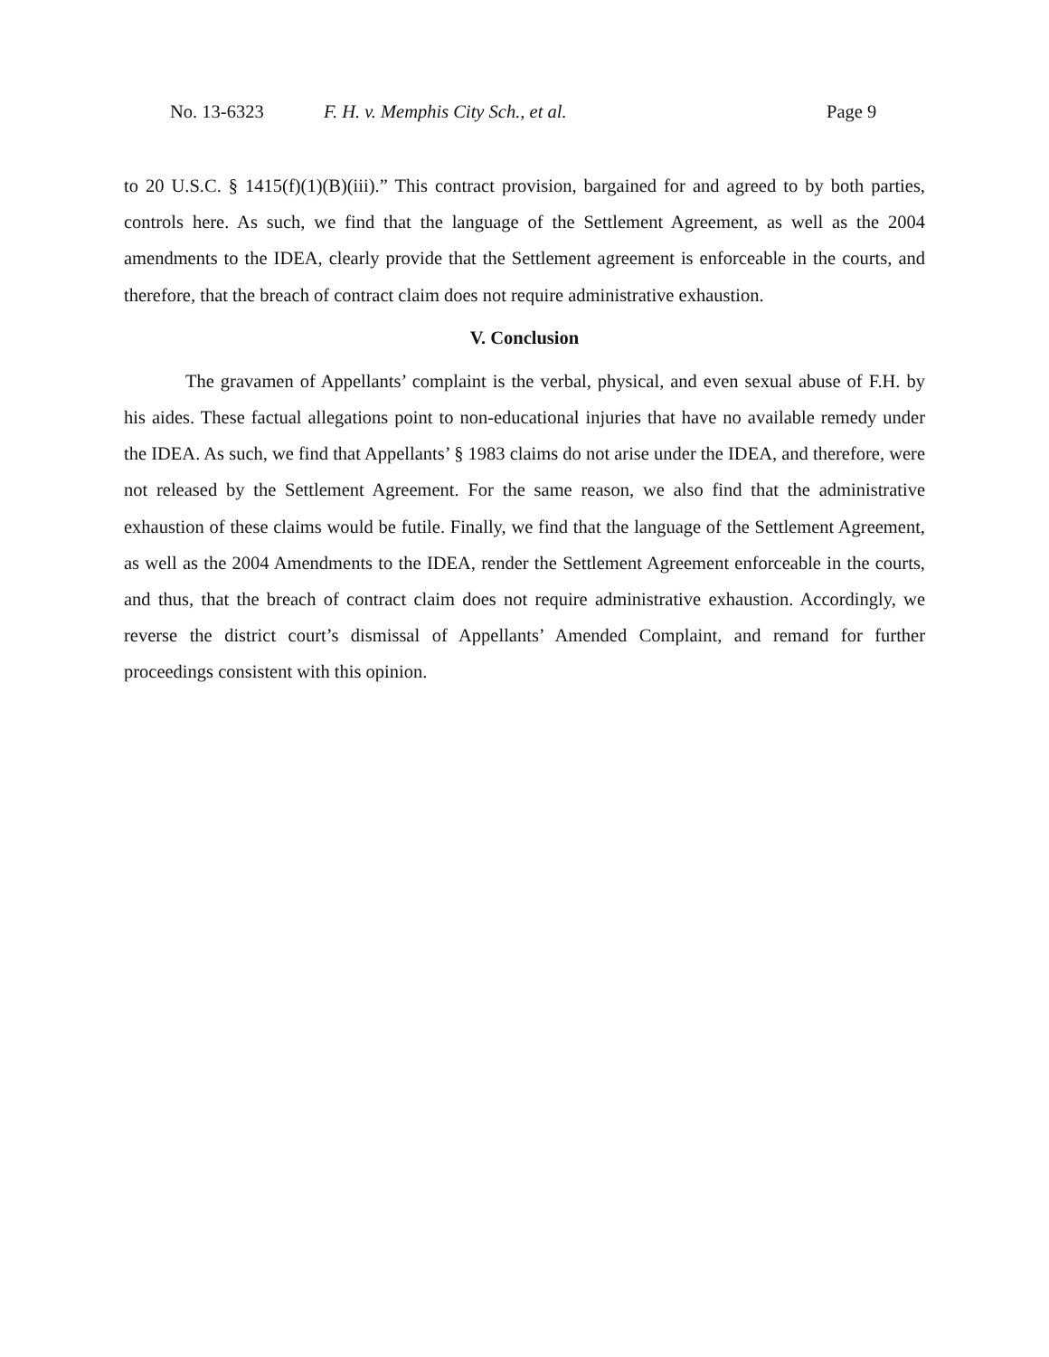No. 13-6323 F. H. v. Memphis City Sch., et al. Page 9
to 20 U.S.C. § 1415(f)(1)(B)(iii).” This contract provision, bargained for and agreed to by both parties, controls here. As such, we find that the language of the Settlement Agreement, as well as the 2004 amendments to the IDEA, clearly provide that the Settlement agreement is enforceable in the courts, and therefore, that the breach of contract claim does not require administrative exhaustion.
V. Conclusion
The gravamen of Appellants’ complaint is the verbal, physical, and even sexual abuse of F.H. by his aides. These factual allegations point to non-educational injuries that have no available remedy under the IDEA. As such, we find that Appellants’ § 1983 claims do not arise under the IDEA, and therefore, were not released by the Settlement Agreement. For the same reason, we also find that the administrative exhaustion of these claims would be futile. Finally, we find that the language of the Settlement Agreement, as well as the 2004 Amendments to the IDEA, render the Settlement Agreement enforceable in the courts, and thus, that the breach of contract claim does not require administrative exhaustion. Accordingly, we reverse the district court’s dismissal of Appellants’ Amended Complaint, and remand for further proceedings consistent with this opinion.